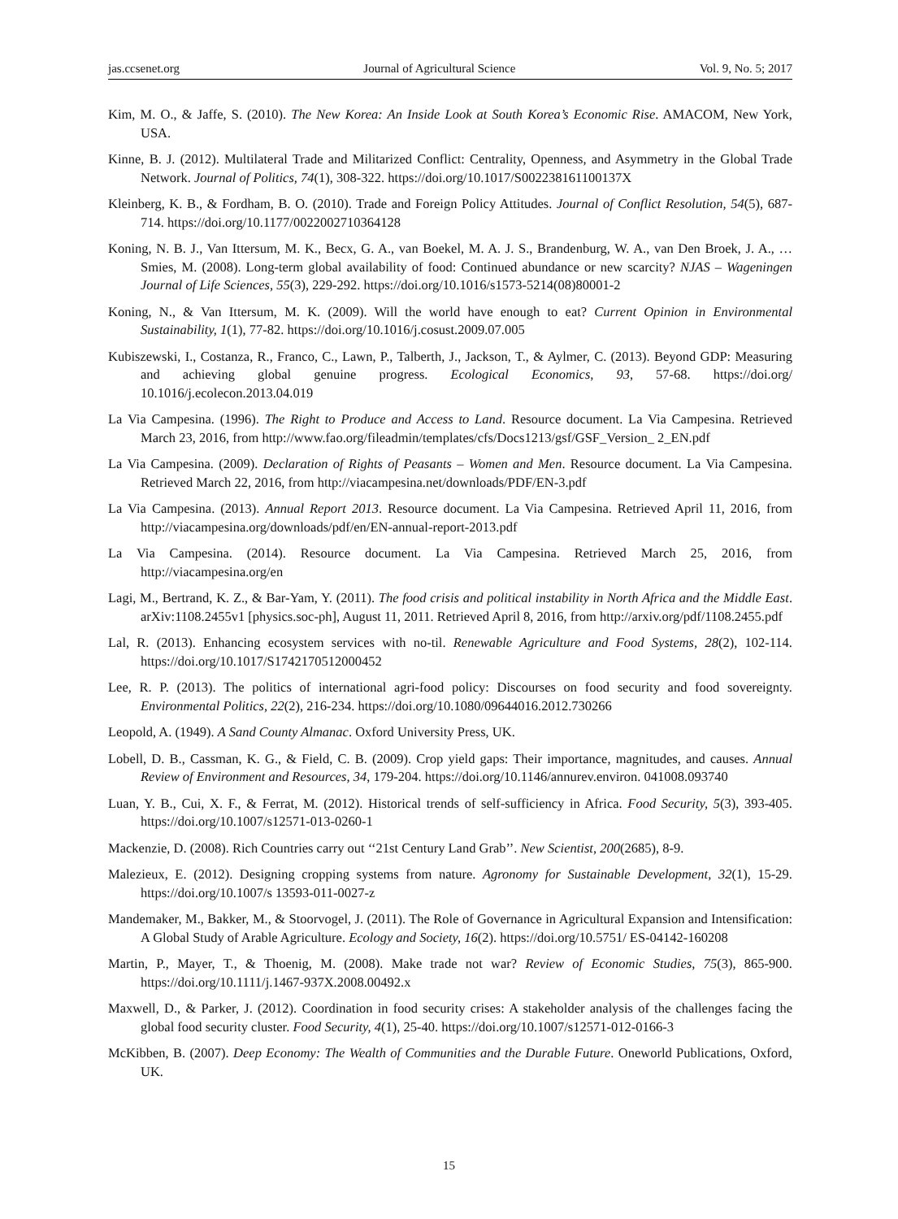jas.ccsenet.org Journal of Agricultural Science Vol. 9, No. 5; 2017
Kim, M. O., & Jaffe, S. (2010). The New Korea: An Inside Look at South Korea’s Economic Rise. AMACOM, New York, USA.
Kinne, B. J. (2012). Multilateral Trade and Militarized Conflict: Centrality, Openness, and Asymmetry in the Global Trade Network. Journal of Politics, 74(1), 308-322. https://doi.org/10.1017/S002238161100137X
Kleinberg, K. B., & Fordham, B. O. (2010). Trade and Foreign Policy Attitudes. Journal of Conflict Resolution, 54(5), 687-714. https://doi.org/10.1177/0022002710364128
Koning, N. B. J., Van Ittersum, M. K., Becx, G. A., van Boekel, M. A. J. S., Brandenburg, W. A., van Den Broek, J. A., … Smies, M. (2008). Long-term global availability of food: Continued abundance or new scarcity? NJAS – Wageningen Journal of Life Sciences, 55(3), 229-292. https://doi.org/10.1016/s1573-5214(08)80001-2
Koning, N., & Van Ittersum, M. K. (2009). Will the world have enough to eat? Current Opinion in Environmental Sustainability, 1(1), 77-82. https://doi.org/10.1016/j.cosust.2009.07.005
Kubiszewski, I., Costanza, R., Franco, C., Lawn, P., Talberth, J., Jackson, T., & Aylmer, C. (2013). Beyond GDP: Measuring and achieving global genuine progress. Ecological Economics, 93, 57-68. https://doi.org/ 10.1016/j.ecolecon.2013.04.019
La Via Campesina. (1996). The Right to Produce and Access to Land. Resource document. La Via Campesina. Retrieved March 23, 2016, from http://www.fao.org/fileadmin/templates/cfs/Docs1213/gsf/GSF_Version_ 2_EN.pdf
La Via Campesina. (2009). Declaration of Rights of Peasants – Women and Men. Resource document. La Via Campesina. Retrieved March 22, 2016, from http://viacampesina.net/downloads/PDF/EN-3.pdf
La Via Campesina. (2013). Annual Report 2013. Resource document. La Via Campesina. Retrieved April 11, 2016, from http://viacampesina.org/downloads/pdf/en/EN-annual-report-2013.pdf
La Via Campesina. (2014). Resource document. La Via Campesina. Retrieved March 25, 2016, from http://viacampesina.org/en
Lagi, M., Bertrand, K. Z., & Bar-Yam, Y. (2011). The food crisis and political instability in North Africa and the Middle East. arXiv:1108.2455v1 [physics.soc-ph], August 11, 2011. Retrieved April 8, 2016, from http://arxiv.org/pdf/1108.2455.pdf
Lal, R. (2013). Enhancing ecosystem services with no-til. Renewable Agriculture and Food Systems, 28(2), 102-114. https://doi.org/10.1017/S1742170512000452
Lee, R. P. (2013). The politics of international agri-food policy: Discourses on food security and food sovereignty. Environmental Politics, 22(2), 216-234. https://doi.org/10.1080/09644016.2012.730266
Leopold, A. (1949). A Sand County Almanac. Oxford University Press, UK.
Lobell, D. B., Cassman, K. G., & Field, C. B. (2009). Crop yield gaps: Their importance, magnitudes, and causes. Annual Review of Environment and Resources, 34, 179-204. https://doi.org/10.1146/annurev.environ. 041008.093740
Luan, Y. B., Cui, X. F., & Ferrat, M. (2012). Historical trends of self-sufficiency in Africa. Food Security, 5(3), 393-405. https://doi.org/10.1007/s12571-013-0260-1
Mackenzie, D. (2008). Rich Countries carry out ‘‘21st Century Land Grab’’. New Scientist, 200(2685), 8-9.
Malezieux, E. (2012). Designing cropping systems from nature. Agronomy for Sustainable Development, 32(1), 15-29. https://doi.org/10.1007/s 13593-011-0027-z
Mandemaker, M., Bakker, M., & Stoorvogel, J. (2011). The Role of Governance in Agricultural Expansion and Intensification: A Global Study of Arable Agriculture. Ecology and Society, 16(2). https://doi.org/10.5751/ ES-04142-160208
Martin, P., Mayer, T., & Thoenig, M. (2008). Make trade not war? Review of Economic Studies, 75(3), 865-900. https://doi.org/10.1111/j.1467-937X.2008.00492.x
Maxwell, D., & Parker, J. (2012). Coordination in food security crises: A stakeholder analysis of the challenges facing the global food security cluster. Food Security, 4(1), 25-40. https://doi.org/10.1007/s12571-012-0166-3
McKibben, B. (2007). Deep Economy: The Wealth of Communities and the Durable Future. Oneworld Publications, Oxford, UK.
15